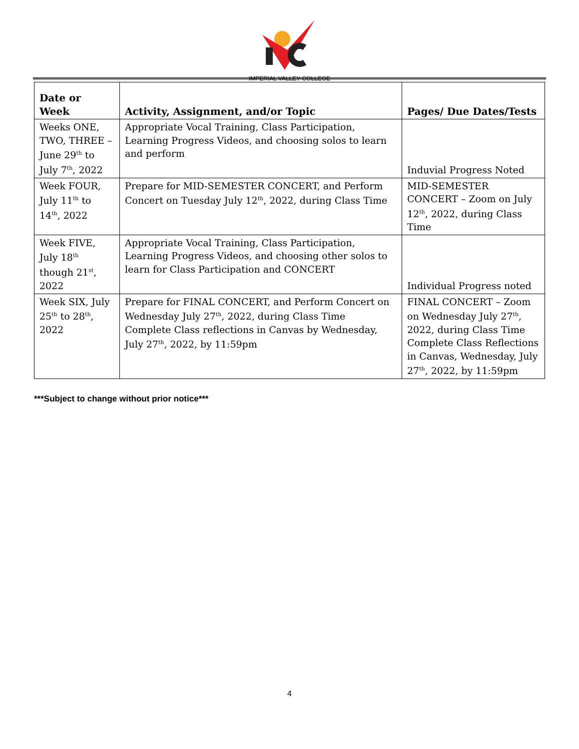IMPERIAL VALLEY COLLEGE
| Date or Week | Activity, Assignment, and/or Topic | Pages/ Due Dates/Tests |
| --- | --- | --- |
| Weeks ONE, TWO, THREE – June 29<sup>th</sup> to July 7<sup>th</sup>, 2022 | Appropriate Vocal Training, Class Participation, Learning Progress Videos, and choosing solos to learn and perform | Induvial Progress Noted |
| Week FOUR, July 11<sup>th</sup> to 14<sup>th</sup>, 2022 | Prepare for MID-SEMESTER CONCERT, and Perform Concert on Tuesday July 12<sup>th</sup>, 2022, during Class Time | MID-SEMESTER CONCERT – Zoom on July 12<sup>th</sup>, 2022, during Class Time |
| Week FIVE, July 18<sup>th</sup> though 21<sup>st</sup>, 2022 | Appropriate Vocal Training, Class Participation, Learning Progress Videos, and choosing other solos to learn for Class Participation and CONCERT | Individual Progress noted |
| Week SIX, July 25<sup>th</sup> to 28<sup>th</sup>, 2022 | Prepare for FINAL CONCERT, and Perform Concert on Wednesday July 27<sup>th</sup>, 2022, during Class Time Complete Class reflections in Canvas by Wednesday, July 27<sup>th</sup>, 2022, by 11:59pm | FINAL CONCERT – Zoom on Wednesday July 27<sup>th</sup>, 2022, during Class Time Complete Class Reflections in Canvas, Wednesday, July 27<sup>th</sup>, 2022, by 11:59pm |
***Subject to change without prior notice***
4